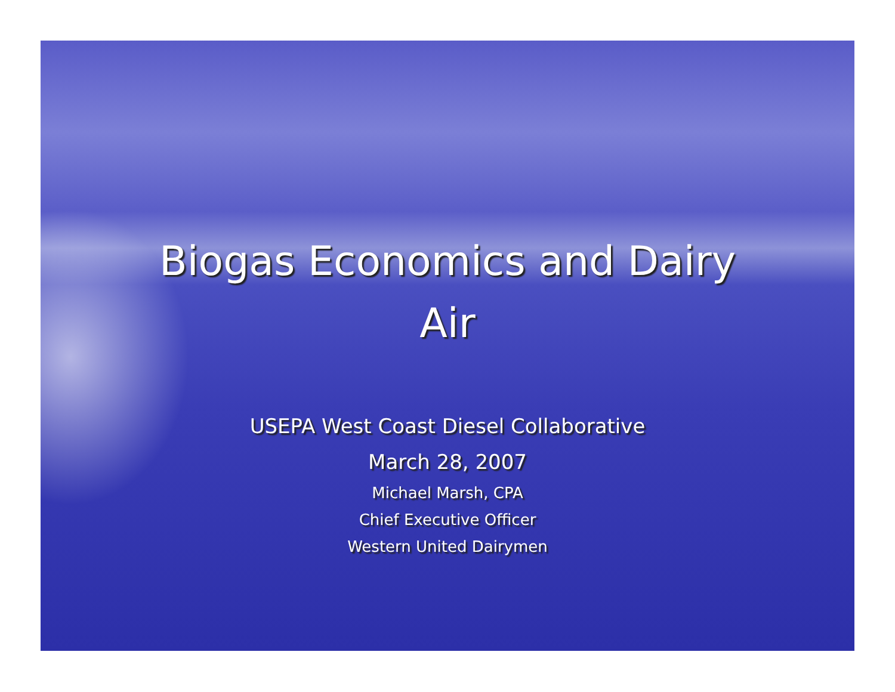Biogas Economics and Dairy
Air
USEPA West Coast Diesel Collaborative
March 28, 2007
Michael Marsh, CPA
Chief Executive Officer
Western United Dairymen